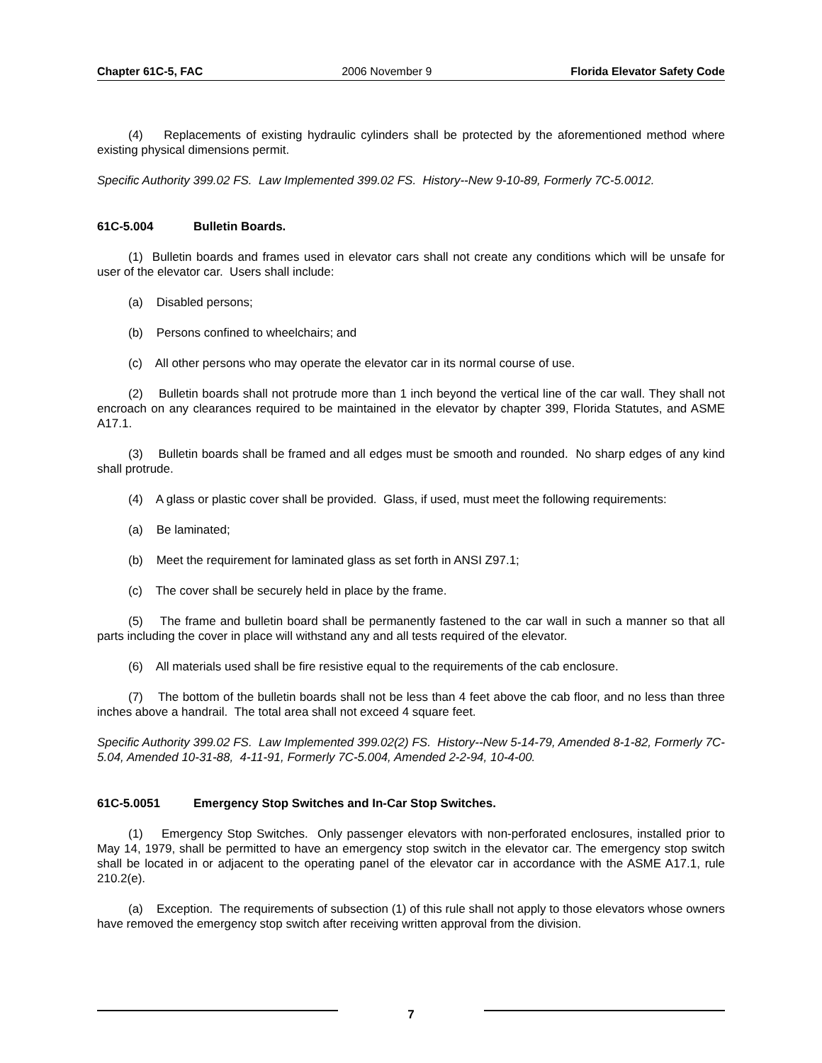Chapter 61C-5, FAC 2006 November 9 Florida Elevator Safety Code
(4) Replacements of existing hydraulic cylinders shall be protected by the aforementioned method where existing physical dimensions permit.
Specific Authority 399.02 FS. Law Implemented 399.02 FS. History--New 9-10-89, Formerly 7C-5.0012.
61C-5.004 Bulletin Boards.
(1) Bulletin boards and frames used in elevator cars shall not create any conditions which will be unsafe for user of the elevator car. Users shall include:
(a) Disabled persons;
(b) Persons confined to wheelchairs; and
(c) All other persons who may operate the elevator car in its normal course of use.
(2) Bulletin boards shall not protrude more than 1 inch beyond the vertical line of the car wall. They shall not encroach on any clearances required to be maintained in the elevator by chapter 399, Florida Statutes, and ASME A17.1.
(3) Bulletin boards shall be framed and all edges must be smooth and rounded. No sharp edges of any kind shall protrude.
(4) A glass or plastic cover shall be provided. Glass, if used, must meet the following requirements:
(a) Be laminated;
(b) Meet the requirement for laminated glass as set forth in ANSI Z97.1;
(c) The cover shall be securely held in place by the frame.
(5) The frame and bulletin board shall be permanently fastened to the car wall in such a manner so that all parts including the cover in place will withstand any and all tests required of the elevator.
(6) All materials used shall be fire resistive equal to the requirements of the cab enclosure.
(7) The bottom of the bulletin boards shall not be less than 4 feet above the cab floor, and no less than three inches above a handrail. The total area shall not exceed 4 square feet.
Specific Authority 399.02 FS. Law Implemented 399.02(2) FS. History--New 5-14-79, Amended 8-1-82, Formerly 7C-5.04, Amended 10-31-88, 4-11-91, Formerly 7C-5.004, Amended 2-2-94, 10-4-00.
61C-5.0051 Emergency Stop Switches and In-Car Stop Switches.
(1) Emergency Stop Switches. Only passenger elevators with non-perforated enclosures, installed prior to May 14, 1979, shall be permitted to have an emergency stop switch in the elevator car. The emergency stop switch shall be located in or adjacent to the operating panel of the elevator car in accordance with the ASME A17.1, rule 210.2(e).
(a) Exception. The requirements of subsection (1) of this rule shall not apply to those elevators whose owners have removed the emergency stop switch after receiving written approval from the division.
7